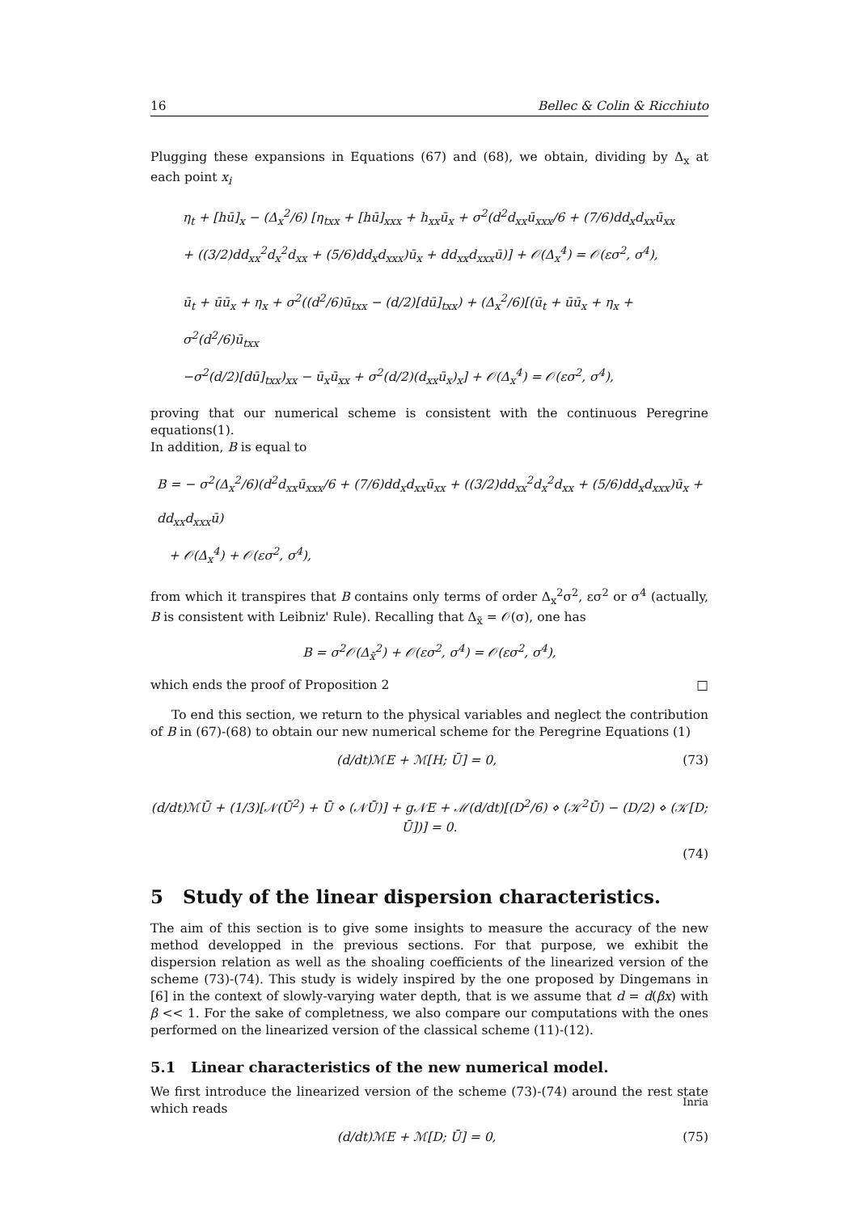16 Bellec & Colin & Ricchiuto
Plugging these expansions in Equations (67) and (68), we obtain, dividing by Δ<sub>x</sub> at each point x<sub>i</sub>
η<sub>t</sub> + [hū]<sub>x</sub> − (Δ<sub>x</sub><sup>2</sup>/6) [η<sub>txx</sub> + [hū]<sub>xxx</sub> + h<sub>xx</sub>ū<sub>x</sub> + σ<sup>2</sup>(d<sup>2</sup>d<sub>xx</sub>ū<sub>xxx</sub>/6 + (7/6)dd<sub>x</sub>d<sub>xx</sub>ū<sub>xx</sub>
+ ((3/2)dd<sub>xx</sub><sup>2</sup>d<sub>x</sub><sup>2</sup>d<sub>xx</sub> + (5/6)dd<sub>x</sub>d<sub>xxx</sub>)ū<sub>x</sub> + dd<sub>xx</sub>d<sub>xxx</sub>ū)] + 𝒪(Δ<sub>x</sub><sup>4</sup>) = 𝒪(εσ<sup>2</sup>, σ<sup>4</sup>),
ū<sub>t</sub> + ūū<sub>x</sub> + η<sub>x</sub> + σ<sup>2</sup>((d<sup>2</sup>/6)ū<sub>txx</sub> − (d/2)[dū]<sub>txx</sub>) + (Δ<sub>x</sub><sup>2</sup>/6)[(ū<sub>t</sub> + ūū<sub>x</sub> + η<sub>x</sub> + σ<sup>2</sup>(d<sup>2</sup>/6)ū<sub>txx</sub>
−σ<sup>2</sup>(d/2)[dū]<sub>txx</sub>)<sub>xx</sub> − ū<sub>x</sub>ū<sub>xx</sub> + σ<sup>2</sup>(d/2)(d<sub>xx</sub>ū<sub>x</sub>)<sub>x</sub>] + 𝒪(Δ<sub>x</sub><sup>4</sup>) = 𝒪(εσ<sup>2</sup>, σ<sup>4</sup>),
proving that our numerical scheme is consistent with the continuous Peregrine equations(1).
In addition, B is equal to
B = − σ<sup>2</sup>(Δ<sub>x</sub><sup>2</sup>/6)(d<sup>2</sup>d<sub>xx</sub>ū<sub>xxx</sub>/6 + (7/6)dd<sub>x</sub>d<sub>xx</sub>ū<sub>xx</sub> + ((3/2)dd<sub>xx</sub><sup>2</sup>d<sub>x</sub><sup>2</sup>d<sub>xx</sub> + (5/6)dd<sub>x</sub>d<sub>xxx</sub>)ū<sub>x</sub> + dd<sub>xx</sub>d<sub>xxx</sub>ū)
+ 𝒪(Δ<sub>x</sub><sup>4</sup>) + 𝒪(εσ<sup>2</sup>, σ<sup>4</sup>),
from which it transpires that B contains only terms of order Δ<sub>x</sub><sup>2</sup>σ<sup>2</sup>, εσ<sup>2</sup> or σ<sup>4</sup> (actually, B is consistent with Leibniz' Rule). Recalling that Δ<sub>x̃</sub> = 𝒪(σ), one has
B = σ<sup>2</sup>𝒪(Δ<sub>x̃</sub><sup>2</sup>) + 𝒪(εσ<sup>2</sup>, σ<sup>4</sup>) = 𝒪(εσ<sup>2</sup>, σ<sup>4</sup>),
which ends the proof of Proposition 2 □
To end this section, we return to the physical variables and neglect the contribution of B in (67)-(68) to obtain our new numerical scheme for the Peregrine Equations (1)
(d/dt)ℳE + ℳ[H; Ū] = 0, (73)
(d/dt)ℳŪ + (1/3)[𝒩(Ū<sup>2</sup>) + Ū ⋄ (𝒩Ū)] + g𝒩E + ℳ(d/dt)[(D<sup>2</sup>/6) ⋄ (𝒦<sup>2</sup>Ū) − (D/2) ⋄ (𝒦[D; Ū])] = 0.
(74)
5 Study of the linear dispersion characteristics.
The aim of this section is to give some insights to measure the accuracy of the new method developped in the previous sections. For that purpose, we exhibit the dispersion relation as well as the shoaling coefficients of the linearized version of the scheme (73)-(74). This study is widely inspired by the one proposed by Dingemans in [6] in the context of slowly-varying water depth, that is we assume that d = d(βx) with β << 1. For the sake of completness, we also compare our computations with the ones performed on the linearized version of the classical scheme (11)-(12).
5.1 Linear characteristics of the new numerical model.
We first introduce the linearized version of the scheme (73)-(74) around the rest state which reads
(d/dt)ℳE + ℳ[D; Ū] = 0, (75)
Inria